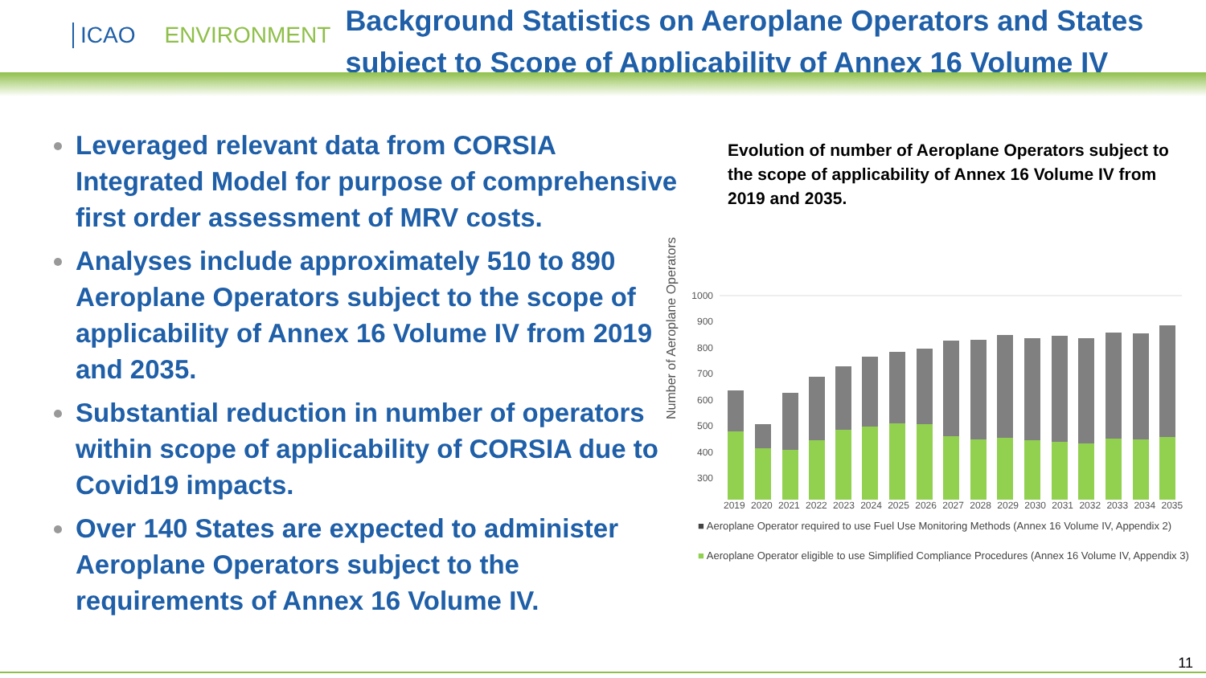ICAO ENVIRONMENT
Background Statistics on Aeroplane Operators and States subject to Scope of Applicability of Annex 16 Volume IV
Leveraged relevant data from CORSIA Integrated Model for purpose of comprehensive first order assessment of MRV costs.
Analyses include approximately 510 to 890 Aeroplane Operators subject to the scope of applicability of Annex 16 Volume IV from 2019 and 2035.
Substantial reduction in number of operators within scope of applicability of CORSIA due to Covid19 impacts.
Over 140 States are expected to administer Aeroplane Operators subject to the requirements of Annex 16 Volume IV.
Evolution of number of Aeroplane Operators subject to the scope of applicability of Annex 16 Volume IV from 2019 and 2035.
Number of Aeroplane Operators
1000
900
800
700
600
500
400
300
2019 2020 2021 2022 2023 2024 2025 2026 2027 2028 2029 2030 2031 2032 2033 2034 2035
■ Aeroplane Operator required to use Fuel Use Monitoring Methods (Annex 16 Volume IV, Appendix 2)
■ Aeroplane Operator eligible to use Simplified Compliance Procedures (Annex 16 Volume IV, Appendix 3)
11